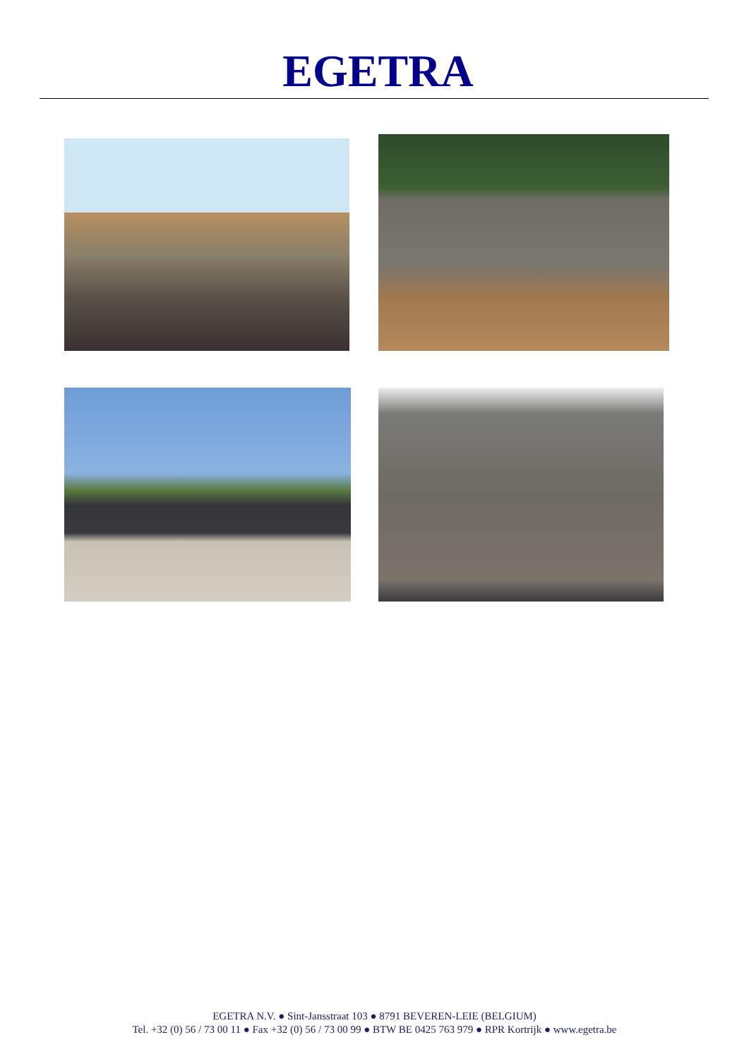EGETRA
EGETRA N.V. ● Sint-Jansstraat 103 ● 8791 BEVEREN-LEIE (BELGIUM)
Tel. +32 (0) 56 / 73 00 11 ● Fax +32 (0) 56 / 73 00 99 ● BTW BE 0425 763 979 ● RPR Kortrijk ● www.egetra.be